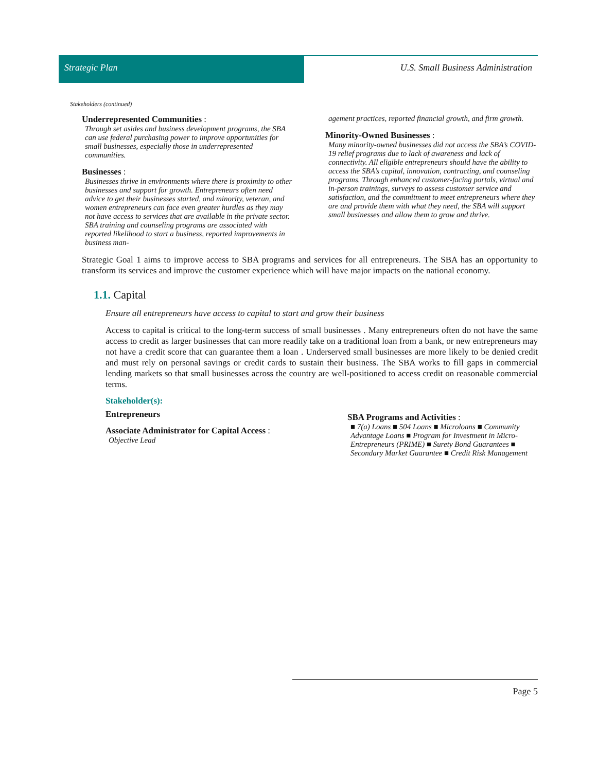Strategic Plan U.S. Small Business Administration
Stakeholders (continued)
Underrepresented Communities :
Through set asides and business development programs, the SBA can use federal purchasing power to improve opportunities for small businesses, especially those in underrepresented communities.
Businesses :
Businesses thrive in environments where there is proximity to other businesses and support for growth. Entrepreneurs often need advice to get their businesses started, and minority, veteran, and women entrepreneurs can face even greater hurdles as they may not have access to services that are available in the private sector. SBA training and counseling programs are associated with reported likelihood to start a business, reported improvements in business man-
agement practices, reported financial growth, and firm growth.
Minority-Owned Businesses :
Many minority-owned businesses did not access the SBA’s COVID-19 relief programs due to lack of awareness and lack of connectivity. All eligible entrepreneurs should have the ability to access the SBA’s capital, innovation, contracting, and counseling programs. Through enhanced customer-facing portals, virtual and in-person trainings, surveys to assess customer service and satisfaction, and the commitment to meet entrepreneurs where they are and provide them with what they need, the SBA will support small businesses and allow them to grow and thrive.
Strategic Goal 1 aims to improve access to SBA programs and services for all entrepreneurs. The SBA has an opportunity to transform its services and improve the customer experience which will have major impacts on the national economy.
1.1. Capital
Ensure all entrepreneurs have access to capital to start and grow their business
Access to capital is critical to the long-term success of small businesses . Many entrepreneurs often do not have the same access to credit as larger businesses that can more readily take on a traditional loan from a bank, or new entrepreneurs may not have a credit score that can guarantee them a loan . Underserved small businesses are more likely to be denied credit and must rely on personal savings or credit cards to sustain their business. The SBA works to fill gaps in commercial lending markets so that small businesses across the country are well-positioned to access credit on reasonable commercial terms.
Stakeholder(s):
Entrepreneurs
Associate Administrator for Capital Access :
Objective Lead
SBA Programs and Activities :
■ 7(a) Loans ■ 504 Loans ■ Microloans ■ Community Advantage Loans ■ Program for Investment in Micro-Entrepreneurs (PRIME) ■ Surety Bond Guarantees ■ Secondary Market Guarantee ■ Credit Risk Management
Page 5